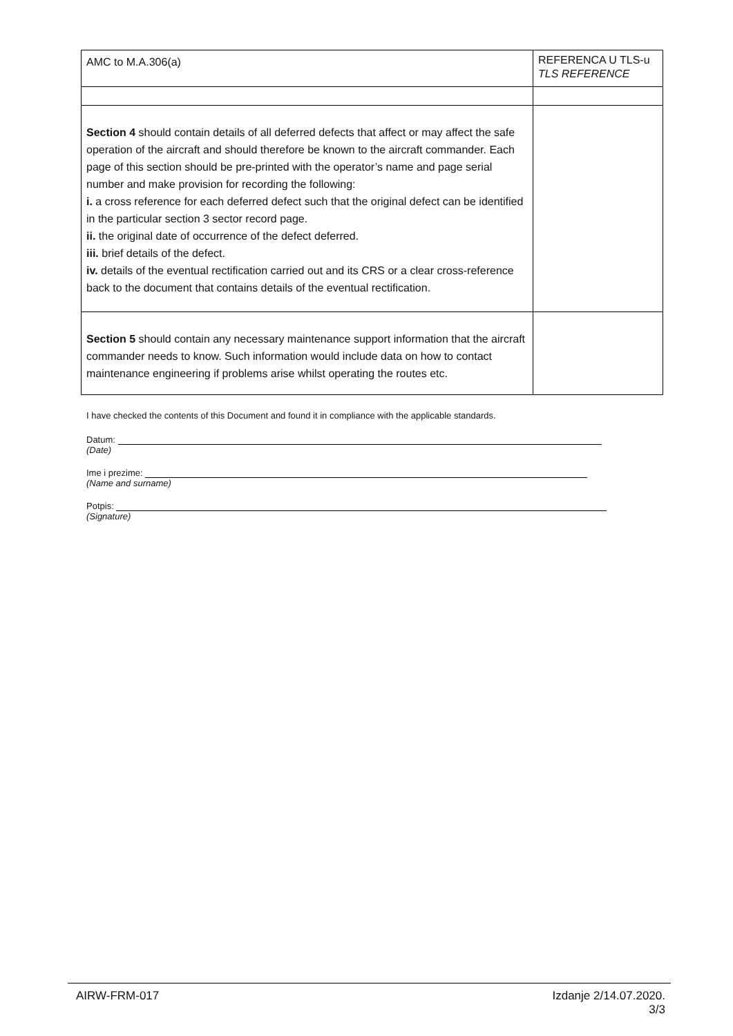| AMC to M.A.306(a) | REFERENCA U TLS-u TLS REFERENCE |
| Section 4 should contain details of all deferred defects that affect or may affect the safe operation of the aircraft and should therefore be known to the aircraft commander. Each page of this section should be pre-printed with the operator’s name and page serial number and make provision for recording the following: i. a cross reference for each deferred defect such that the original defect can be identified in the particular section 3 sector record page. ii. the original date of occurrence of the defect deferred. iii. brief details of the defect. iv. details of the eventual rectification carried out and its CRS or a clear cross-reference back to the document that contains details of the eventual rectification. | |
| Section 5 should contain any necessary maintenance support information that the aircraft commander needs to know. Such information would include data on how to contact maintenance engineering if problems arise whilst operating the routes etc. | |
I have checked the contents of this Document and found it in compliance with the applicable standards.
Datum:
(Date)
Ime i prezime:
(Name and surname)
Potpis:
(Signature)
AIRW-FRM-017 Izdanje 2/14.07.2020.
3/3